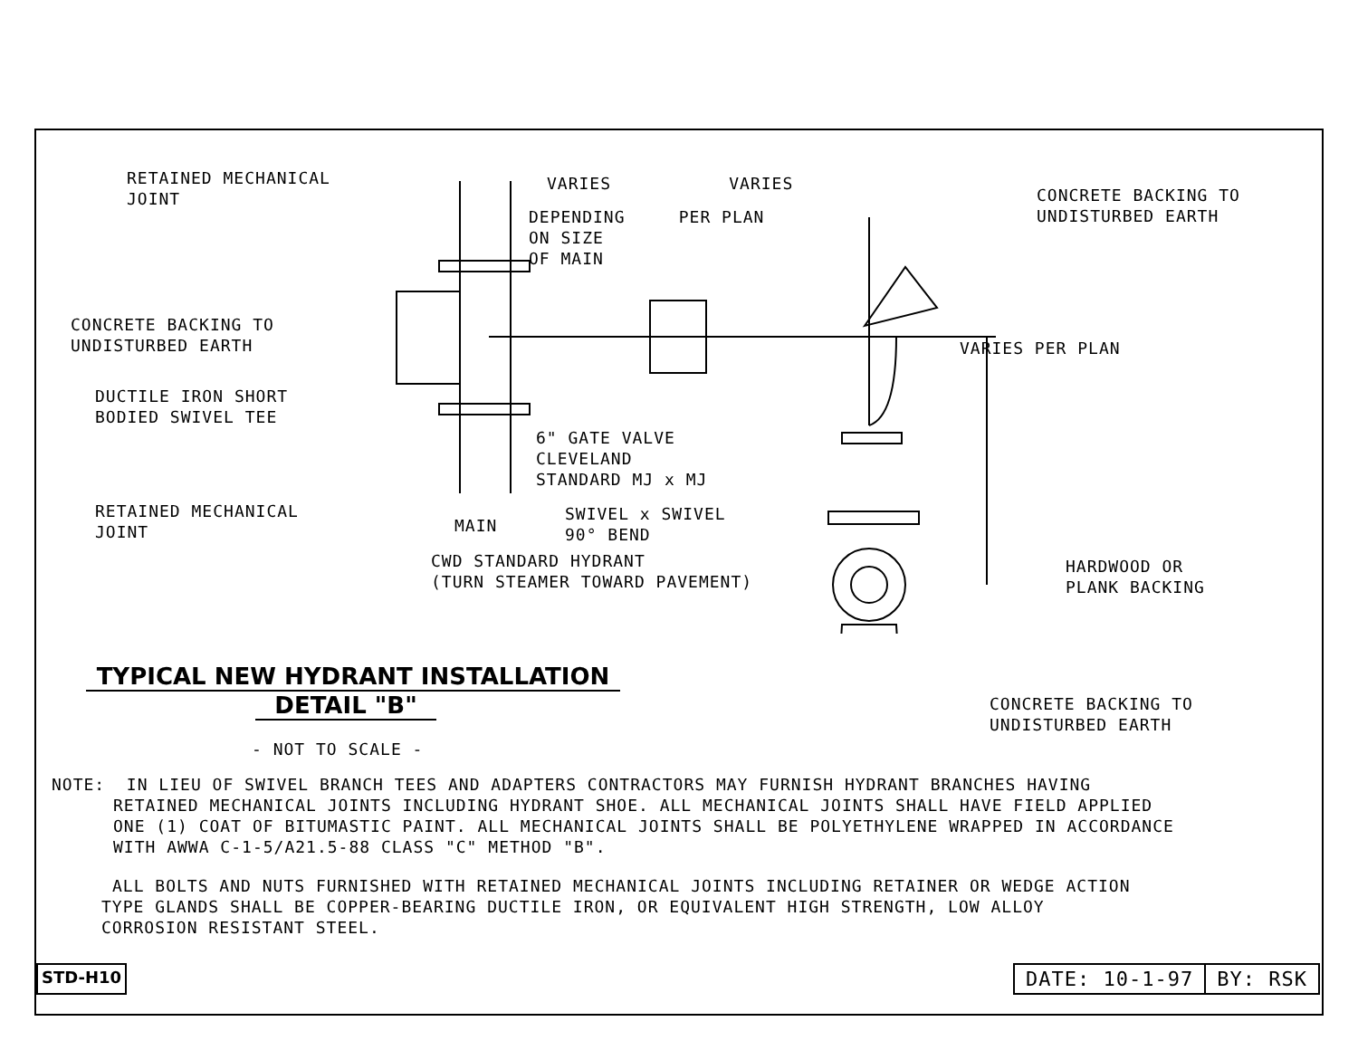RETAINED MECHANICAL
JOINT
VARIES VARIES
CONCRETE BACKING TO
UNDISTURBED EARTH
DEPENDING PER PLAN
ON SIZE
OF MAIN
CONCRETE BACKING TO
UNDISTURBED EARTH
VARIES PER PLAN
DUCTILE IRON SHORT
BODIED SWIVEL TEE
6" GATE VALVE
CLEVELAND
STANDARD MJ x MJ
RETAINED MECHANICAL
JOINT
MAIN
SWIVEL x SWIVEL
90° BEND
CWD STANDARD HYDRANT
(TURN STEAMER TOWARD PAVEMENT)
HARDWOOD OR
PLANK BACKING
TYPICAL NEW HYDRANT INSTALLATION
DETAIL "B"
CONCRETE BACKING TO
UNDISTURBED EARTH
- NOT TO SCALE -
NOTE: IN LIEU OF SWIVEL BRANCH TEES AND ADAPTERS CONTRACTORS MAY FURNISH HYDRANT BRANCHES HAVING
RETAINED MECHANICAL JOINTS INCLUDING HYDRANT SHOE. ALL MECHANICAL JOINTS SHALL HAVE FIELD APPLIED
ONE (1) COAT OF BITUMASTIC PAINT. ALL MECHANICAL JOINTS SHALL BE POLYETHYLENE WRAPPED IN ACCORDANCE
WITH AWWA C-1-5/A21.5-88 CLASS "C" METHOD "B".
ALL BOLTS AND NUTS FURNISHED WITH RETAINED MECHANICAL JOINTS INCLUDING RETAINER OR WEDGE ACTION
TYPE GLANDS SHALL BE COPPER-BEARING DUCTILE IRON, OR EQUIVALENT HIGH STRENGTH, LOW ALLOY
CORROSION RESISTANT STEEL.
STD-H10
DATE: 10-1-97 BY: RSK